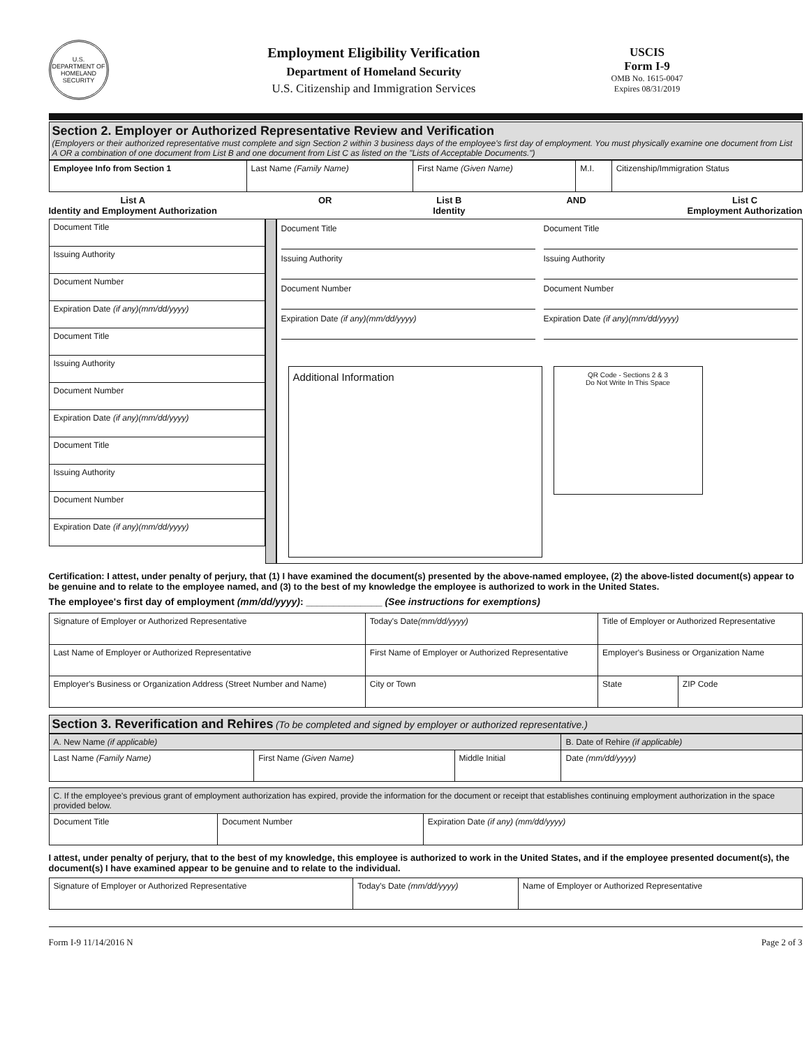U.S. DEPARTMENT OF HOMELAND SECURITY
Employment Eligibility Verification
Department of Homeland Security
U.S. Citizenship and Immigration Services
USCIS
Form I-9
OMB No. 1615-0047
Expires 08/31/2019
Section 2. Employer or Authorized Representative Review and Verification
(Employers or their authorized representative must complete and sign Section 2 within 3 business days of the employee's first day of employment. You must physically examine one document from List A OR a combination of one document from List B and one document from List C as listed on the "Lists of Acceptable Documents.")
| Employee Info from Section 1 | Last Name (Family Name) | First Name (Given Name) | M.I. | Citizenship/Immigration Status |
List A
Identity and Employment Authorization
OR List B
Identity
AND List C
Employment Authorization
| Document Title |
| Issuing Authority |
| Document Number |
| Expiration Date (if any)(mm/dd/yyyy) |
| Document Title |
| Issuing Authority |
| Document Number |
| Expiration Date (if any)(mm/dd/yyyy) |
| Document Title |
| Issuing Authority |
| Document Number |
| Expiration Date (if any)(mm/dd/yyyy) |
Document Title
Issuing Authority
Document Number
Expiration Date (if any)(mm/dd/yyyy)
Document Title
Issuing Authority
Document Number
Expiration Date (if any)(mm/dd/yyyy)
Additional Information
QR Code - Sections 2 & 3
Do Not Write In This Space
Certification: I attest, under penalty of perjury, that (1) I have examined the document(s) presented by the above-named employee, (2) the above-listed document(s) appear to be genuine and to relate to the employee named, and (3) to the best of my knowledge the employee is authorized to work in the United States.
The employee's first day of employment (mm/dd/yyyy): ______________ (See instructions for exemptions)
| Signature of Employer or Authorized Representative | | Today's Date (mm/dd/yyyy) | Title of Employer or Authorized Representative | |
| Last Name of Employer or Authorized Representative | First Name of Employer or Authorized Representative | | Employer's Business or Organization Name | |
| Employer's Business or Organization Address (Street Number and Name) | | City or Town | State | ZIP Code |
Section 3. Reverification and Rehires
(To be completed and signed by employer or authorized representative.)
| A. New Name (if applicable) | | | B. Date of Rehire (if applicable) |
| Last Name (Family Name) | First Name (Given Name) | Middle Initial | Date (mm/dd/yyyy) |
| C. If the employee's previous grant of employment authorization has expired, provide the information for the document or receipt that establishes continuing employment authorization in the space provided below. | | |
| Document Title | Document Number | Expiration Date (if any) (mm/dd/yyyy) |
I attest, under penalty of perjury, that to the best of my knowledge, this employee is authorized to work in the United States, and if the employee presented document(s), the document(s) I have examined appear to be genuine and to relate to the individual.
| Signature of Employer or Authorized Representative | Today's Date (mm/dd/yyyy) | Name of Employer or Authorized Representative |
Form I-9 11/14/2016 N Page 2 of 3